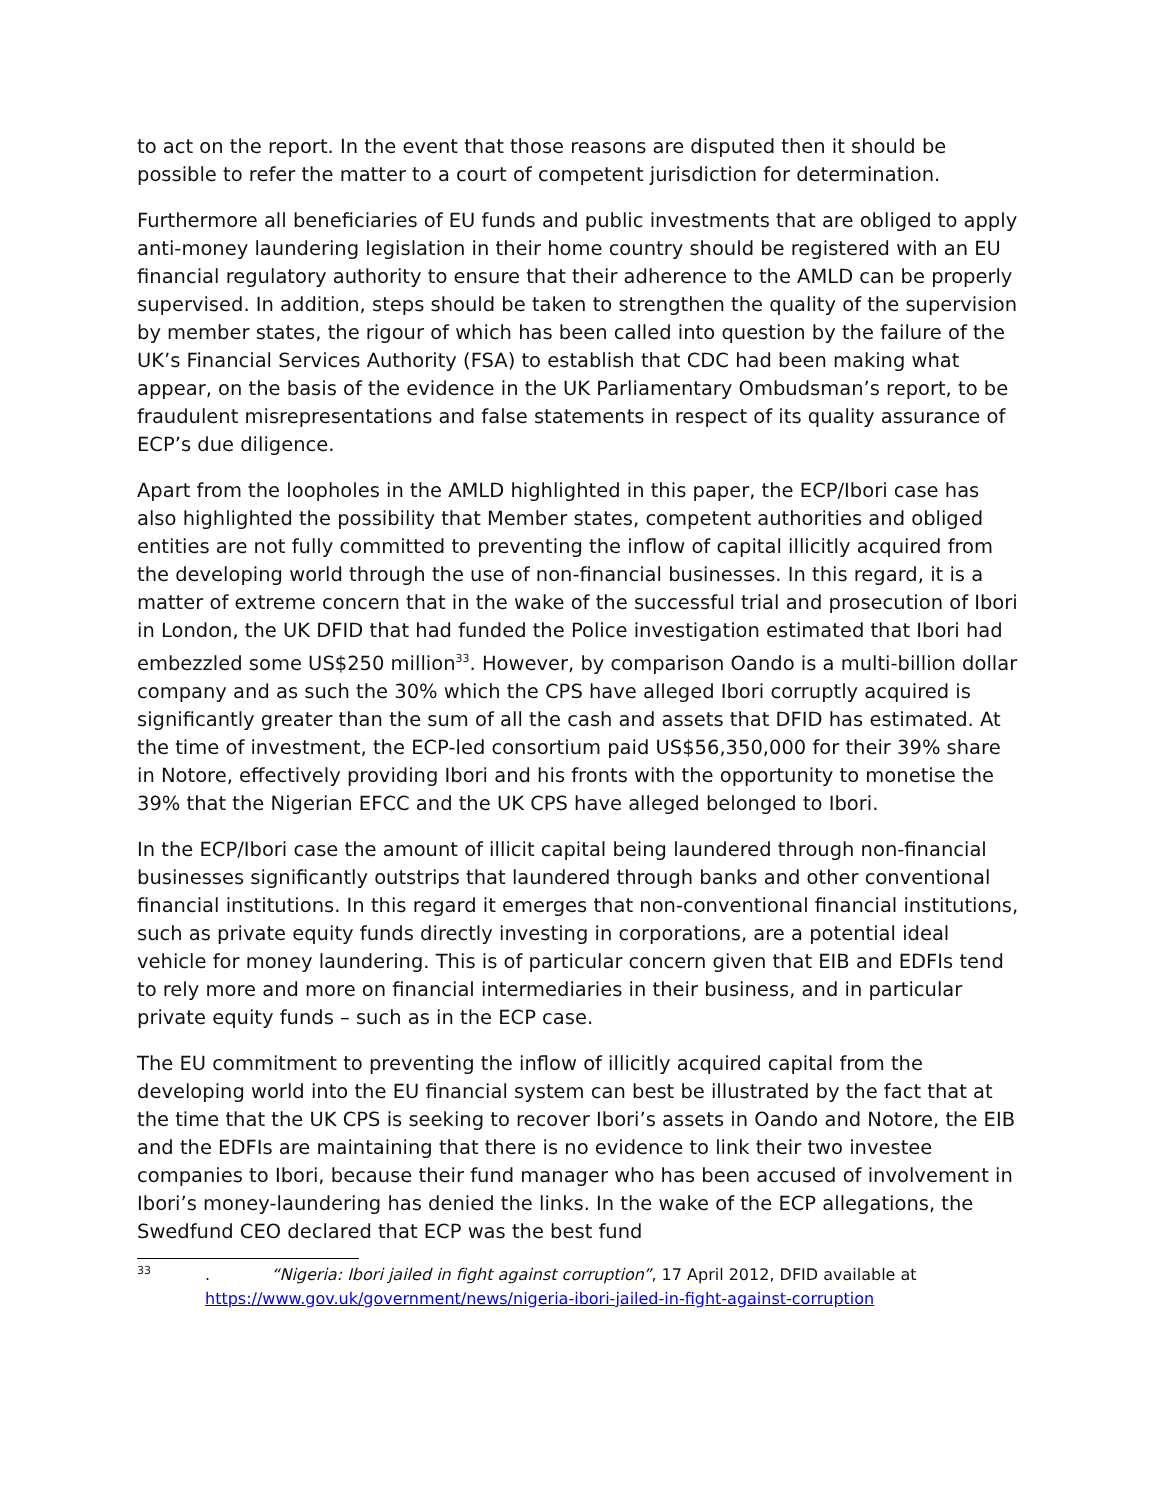to act on the report. In the event that those reasons are disputed then it should be possible to refer the matter to a court of competent jurisdiction for determination.
Furthermore all beneficiaries of EU funds and public investments that are obliged to apply anti-money laundering legislation in their home country should be registered with an EU financial regulatory authority to ensure that their adherence to the AMLD can be properly supervised. In addition, steps should be taken to strengthen the quality of the supervision by member states, the rigour of which has been called into question by the failure of the UK’s Financial Services Authority (FSA) to establish that CDC had been making what appear, on the basis of the evidence in the UK Parliamentary Ombudsman’s report, to be fraudulent misrepresentations and false statements in respect of its quality assurance of ECP’s due diligence.
Apart from the loopholes in the AMLD highlighted in this paper, the ECP/Ibori case has also highlighted the possibility that Member states, competent authorities and obliged entities are not fully committed to preventing the inflow of capital illicitly acquired from the developing world through the use of non-financial businesses. In this regard, it is a matter of extreme concern that in the wake of the successful trial and prosecution of Ibori in London, the UK DFID that had funded the Police investigation estimated that Ibori had embezzled some US$250 million<sup>33</sup>. However, by comparison Oando is a multi-billion dollar company and as such the 30% which the CPS have alleged Ibori corruptly acquired is significantly greater than the sum of all the cash and assets that DFID has estimated. At the time of investment, the ECP-led consortium paid US$56,350,000 for their 39% share in Notore, effectively providing Ibori and his fronts with the opportunity to monetise the 39% that the Nigerian EFCC and the UK CPS have alleged belonged to Ibori.
In the ECP/Ibori case the amount of illicit capital being laundered through non-financial businesses significantly outstrips that laundered through banks and other conventional financial institutions. In this regard it emerges that non-conventional financial institutions, such as private equity funds directly investing in corporations, are a potential ideal vehicle for money laundering. This is of particular concern given that EIB and EDFIs tend to rely more and more on financial intermediaries in their business, and in particular private equity funds – such as in the ECP case.
The EU commitment to preventing the inflow of illicitly acquired capital from the developing world into the EU financial system can best be illustrated by the fact that at the time that the UK CPS is seeking to recover Ibori’s assets in Oando and Notore, the EIB and the EDFIs are maintaining that there is no evidence to link their two investee companies to Ibori, because their fund manager who has been accused of involvement in Ibori’s money-laundering has denied the links. In the wake of the ECP allegations, the Swedfund CEO declared that ECP was the best fund
33. “Nigeria: Ibori jailed in fight against corruption”, 17 April 2012, DFID available at
https://www.gov.uk/government/news/nigeria-ibori-jailed-in-fight-against-corruption